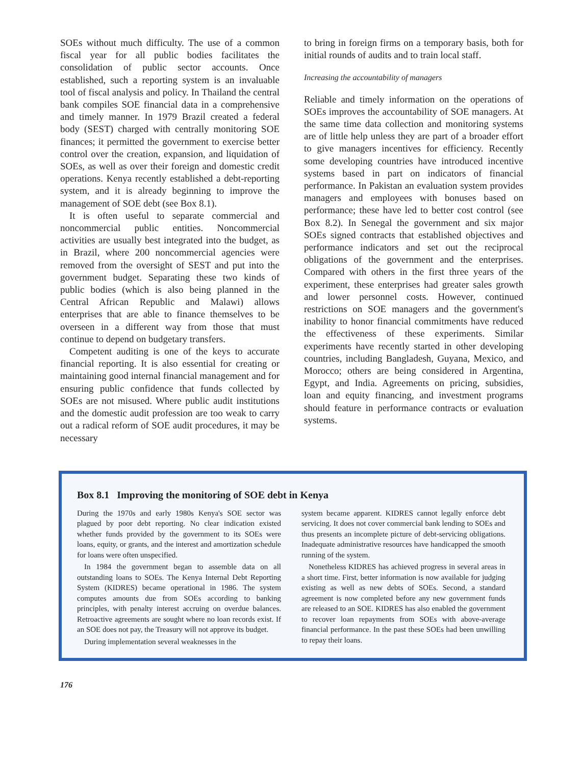SOEs without much difficulty. The use of a common fiscal year for all public bodies facilitates the consolidation of public sector accounts. Once established, such a reporting system is an invaluable tool of fiscal analysis and policy. In Thailand the central bank compiles SOE financial data in a comprehensive and timely manner. In 1979 Brazil created a federal body (SEST) charged with centrally monitoring SOE finances; it permitted the government to exercise better control over the creation, expansion, and liquidation of SOEs, as well as over their foreign and domestic credit operations. Kenya recently established a debt-reporting system, and it is already beginning to improve the management of SOE debt (see Box 8.1).
It is often useful to separate commercial and noncommercial public entities. Noncommercial activities are usually best integrated into the budget, as in Brazil, where 200 noncommercial agencies were removed from the oversight of SEST and put into the government budget. Separating these two kinds of public bodies (which is also being planned in the Central African Republic and Malawi) allows enterprises that are able to finance themselves to be overseen in a different way from those that must continue to depend on budgetary transfers.
Competent auditing is one of the keys to accurate financial reporting. It is also essential for creating or maintaining good internal financial management and for ensuring public confidence that funds collected by SOEs are not misused. Where public audit institutions and the domestic audit profession are too weak to carry out a radical reform of SOE audit procedures, it may be necessary
to bring in foreign firms on a temporary basis, both for initial rounds of audits and to train local staff.
Increasing the accountability of managers
Reliable and timely information on the operations of SOEs improves the accountability of SOE managers. At the same time data collection and monitoring systems are of little help unless they are part of a broader effort to give managers incentives for efficiency. Recently some developing countries have introduced incentive systems based in part on indicators of financial performance. In Pakistan an evaluation system provides managers and employees with bonuses based on performance; these have led to better cost control (see Box 8.2). In Senegal the government and six major SOEs signed contracts that established objectives and performance indicators and set out the reciprocal obligations of the government and the enterprises. Compared with others in the first three years of the experiment, these enterprises had greater sales growth and lower personnel costs. However, continued restrictions on SOE managers and the government's inability to honor financial commitments have reduced the effectiveness of these experiments. Similar experiments have recently started in other developing countries, including Bangladesh, Guyana, Mexico, and Morocco; others are being considered in Argentina, Egypt, and India. Agreements on pricing, subsidies, loan and equity financing, and investment programs should feature in performance contracts or evaluation systems.
Box 8.1 Improving the monitoring of SOE debt in Kenya
During the 1970s and early 1980s Kenya's SOE sector was plagued by poor debt reporting. No clear indication existed whether funds provided by the government to its SOEs were loans, equity, or grants, and the interest and amortization schedule for loans were often unspecified.
In 1984 the government began to assemble data on all outstanding loans to SOEs. The Kenya Internal Debt Reporting System (KIDRES) became operational in 1986. The system computes amounts due from SOEs according to banking principles, with penalty interest accruing on overdue balances. Retroactive agreements are sought where no loan records exist. If an SOE does not pay, the Treasury will not approve its budget.
During implementation several weaknesses in the
system became apparent. KIDRES cannot legally enforce debt servicing. It does not cover commercial bank lending to SOEs and thus presents an incomplete picture of debt-servicing obligations. Inadequate administrative resources have handicapped the smooth running of the system.
Nonetheless KIDRES has achieved progress in several areas in a short time. First, better information is now available for judging existing as well as new debts of SOEs. Second, a standard agreement is now completed before any new government funds are released to an SOE. KIDRES has also enabled the government to recover loan repayments from SOEs with above-average financial performance. In the past these SOEs had been unwilling to repay their loans.
176